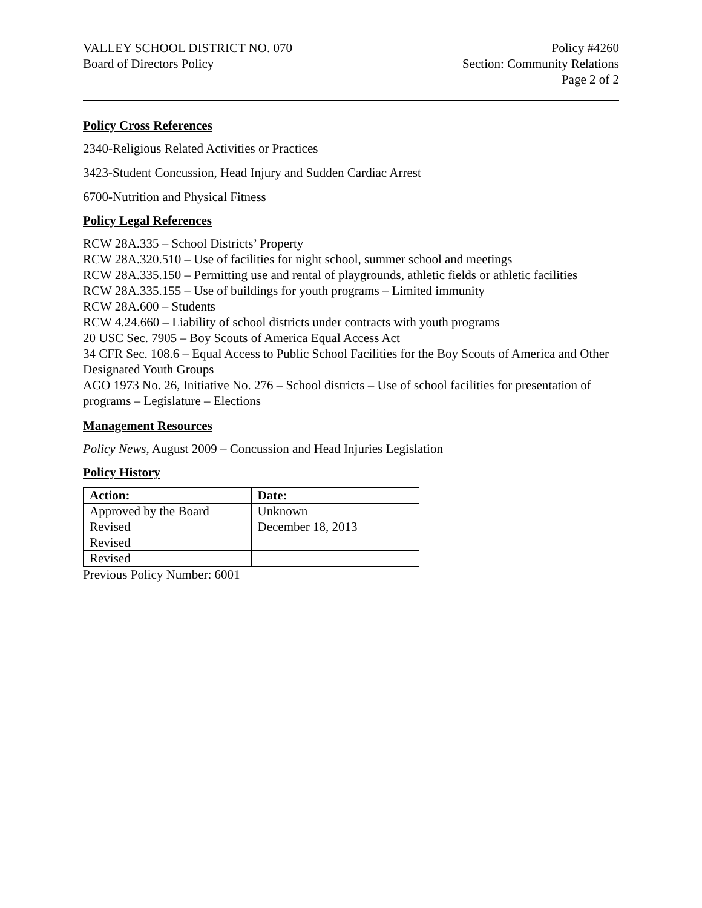VALLEY SCHOOL DISTRICT NO. 070
Board of Directors Policy
Policy #4260
Section: Community Relations
Page 2 of 2
Policy Cross References
2340-Religious Related Activities or Practices
3423-Student Concussion, Head Injury and Sudden Cardiac Arrest
6700-Nutrition and Physical Fitness
Policy Legal References
RCW 28A.335 – School Districts’ Property
RCW 28A.320.510 – Use of facilities for night school, summer school and meetings
RCW 28A.335.150 – Permitting use and rental of playgrounds, athletic fields or athletic facilities
RCW 28A.335.155 – Use of buildings for youth programs – Limited immunity
RCW 28A.600 – Students
RCW 4.24.660 – Liability of school districts under contracts with youth programs
20 USC Sec. 7905 – Boy Scouts of America Equal Access Act
34 CFR Sec. 108.6 – Equal Access to Public School Facilities for the Boy Scouts of America and Other Designated Youth Groups
AGO 1973 No. 26, Initiative No. 276 – School districts – Use of school facilities for presentation of programs – Legislature – Elections
Management Resources
Policy News, August 2009 – Concussion and Head Injuries Legislation
Policy History
| Action: | Date: |
| --- | --- |
| Approved by the Board | Unknown |
| Revised | December 18, 2013 |
| Revised | |
| Revised | |
Previous Policy Number: 6001